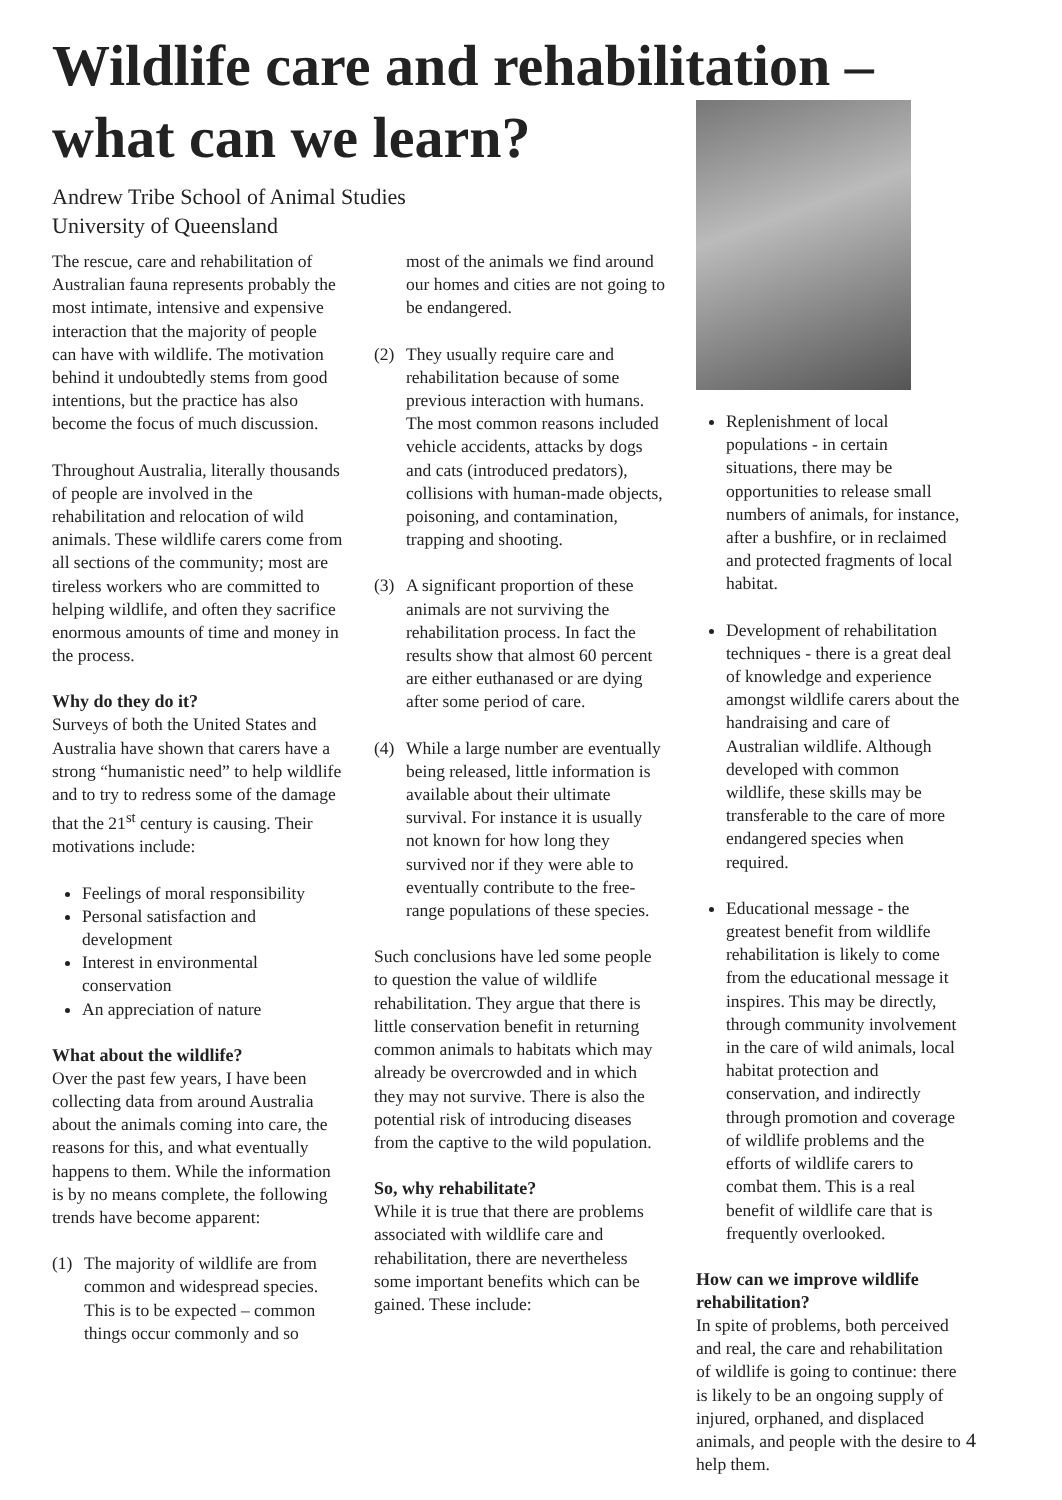Wildlife care and rehabilitation –
what can we learn?
Andrew Tribe School of Animal Studies
University of Queensland
The rescue, care and rehabilitation of Australian fauna represents probably the most intimate, intensive and expensive interaction that the majority of people can have with wildlife. The motivation behind it undoubtedly stems from good intentions, but the practice has also become the focus of much discussion.
Throughout Australia, literally thousands of people are involved in the rehabilitation and relocation of wild animals. These wildlife carers come from all sections of the community; most are tireless workers who are committed to helping wildlife, and often they sacrifice enormous amounts of time and money in the process.
Why do they do it?
Surveys of both the United States and Australia have shown that carers have a strong “humanistic need” to help wildlife and to try to redress some of the damage that the 21<sup>st</sup> century is causing. Their motivations include:
Feelings of moral responsibility
Personal satisfaction and development
Interest in environmental conservation
An appreciation of nature
What about the wildlife?
Over the past few years, I have been collecting data from around Australia about the animals coming into care, the reasons for this, and what eventually happens to them. While the information is by no means complete, the following trends have become apparent:
(1) The majority of wildlife are from common and widespread species. This is to be expected – common things occur commonly and so
most of the animals we find around our homes and cities are not going to be endangered.
(2) They usually require care and rehabilitation because of some previous interaction with humans. The most common reasons included vehicle accidents, attacks by dogs and cats (introduced predators), collisions with human-made objects, poisoning, and contamination, trapping and shooting.
(3) A significant proportion of these animals are not surviving the rehabilitation process. In fact the results show that almost 60 percent are either euthanased or are dying after some period of care.
(4) While a large number are eventually being released, little information is available about their ultimate survival. For instance it is usually not known for how long they survived nor if they were able to eventually contribute to the free-range populations of these species.
Such conclusions have led some people to question the value of wildlife rehabilitation. They argue that there is little conservation benefit in returning common animals to habitats which may already be overcrowded and in which they may not survive. There is also the potential risk of introducing diseases from the captive to the wild population.
So, why rehabilitate?
While it is true that there are problems associated with wildlife care and rehabilitation, there are nevertheless some important benefits which can be gained. These include:
Replenishment of local populations - in certain situations, there may be opportunities to release small numbers of animals, for instance, after a bushfire, or in reclaimed and protected fragments of local habitat.
Development of rehabilitation techniques - there is a great deal of knowledge and experience amongst wildlife carers about the handraising and care of Australian wildlife. Although developed with common wildlife, these skills may be transferable to the care of more endangered species when required.
Educational message - the greatest benefit from wildlife rehabilitation is likely to come from the educational message it inspires. This may be directly, through community involvement in the care of wild animals, local habitat protection and conservation, and indirectly through promotion and coverage of wildlife problems and the efforts of wildlife carers to combat them. This is a real benefit of wildlife care that is frequently overlooked.
How can we improve wildlife rehabilitation?
In spite of problems, both perceived and real, the care and rehabilitation of wildlife is going to continue: there is likely to be an ongoing supply of injured, orphaned, and displaced animals, and people with the desire to help them.
4